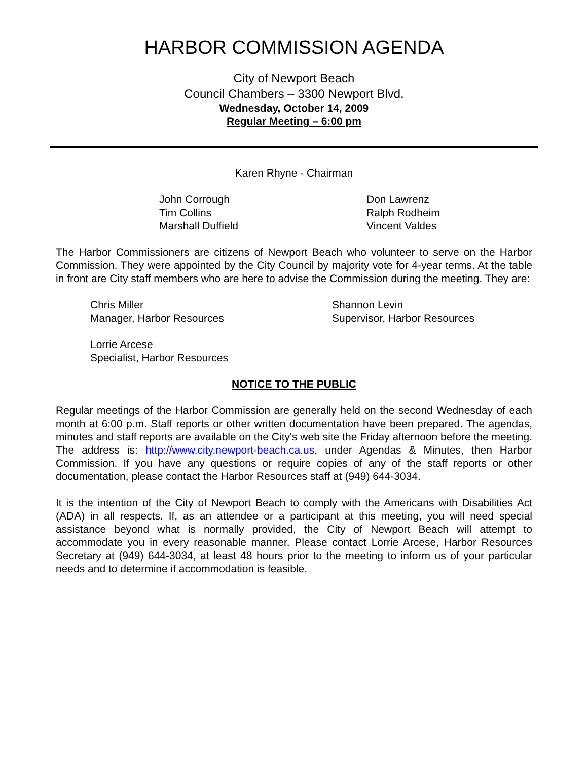HARBOR COMMISSION AGENDA
City of Newport Beach
Council Chambers – 3300 Newport Blvd.
Wednesday, October 14, 2009
Regular Meeting – 6:00 pm
Karen Rhyne - Chairman
John Corrough
Tim Collins
Marshall Duffield
Don Lawrenz
Ralph Rodheim
Vincent Valdes
The Harbor Commissioners are citizens of Newport Beach who volunteer to serve on the Harbor Commission. They were appointed by the City Council by majority vote for 4-year terms. At the table in front are City staff members who are here to advise the Commission during the meeting. They are:
Chris Miller
Manager, Harbor Resources
Shannon Levin
Supervisor, Harbor Resources
Lorrie Arcese
Specialist, Harbor Resources
NOTICE TO THE PUBLIC
Regular meetings of the Harbor Commission are generally held on the second Wednesday of each month at 6:00 p.m. Staff reports or other written documentation have been prepared. The agendas, minutes and staff reports are available on the City's web site the Friday afternoon before the meeting. The address is: http://www.city.newport-beach.ca.us, under Agendas & Minutes, then Harbor Commission. If you have any questions or require copies of any of the staff reports or other documentation, please contact the Harbor Resources staff at (949) 644-3034.
It is the intention of the City of Newport Beach to comply with the Americans with Disabilities Act (ADA) in all respects. If, as an attendee or a participant at this meeting, you will need special assistance beyond what is normally provided, the City of Newport Beach will attempt to accommodate you in every reasonable manner. Please contact Lorrie Arcese, Harbor Resources Secretary at (949) 644-3034, at least 48 hours prior to the meeting to inform us of your particular needs and to determine if accommodation is feasible.